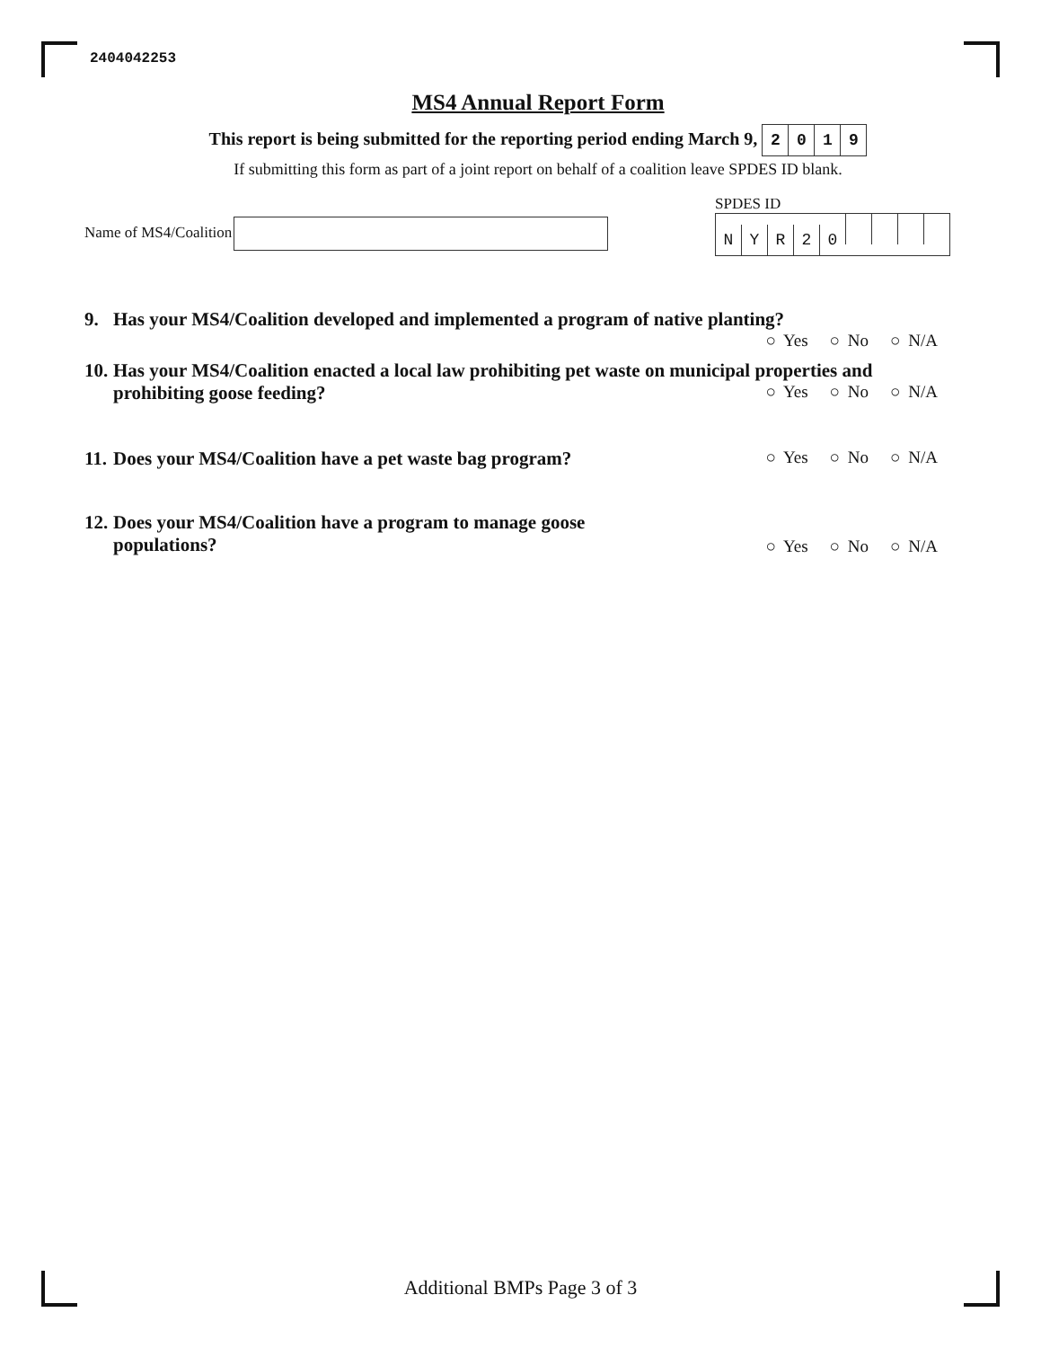2404042253
MS4 Annual Report Form
This report is being submitted for the reporting period ending March 9, 2019
If submitting this form as part of a joint report on behalf of a coalition leave SPDES ID blank.
Name of MS4/Coalition
SPDES ID
NYR 20
9. Has your MS4/Coalition developed and implemented a program of native planting?
○ Yes ○ No ○ N/A
10.
Has your MS4/Coalition enacted a local law prohibiting pet waste on municipal properties and
prohibiting goose feeding? ○ Yes ○ No ○ N/A
11.
Does your MS4/Coalition have a pet waste bag program? ○ Yes ○ No ○ N/A
12.
Does your MS4/Coalition have a program to manage goose
populations? ○ Yes ○ No ○ N/A
Additional BMPs Page 3 of 3